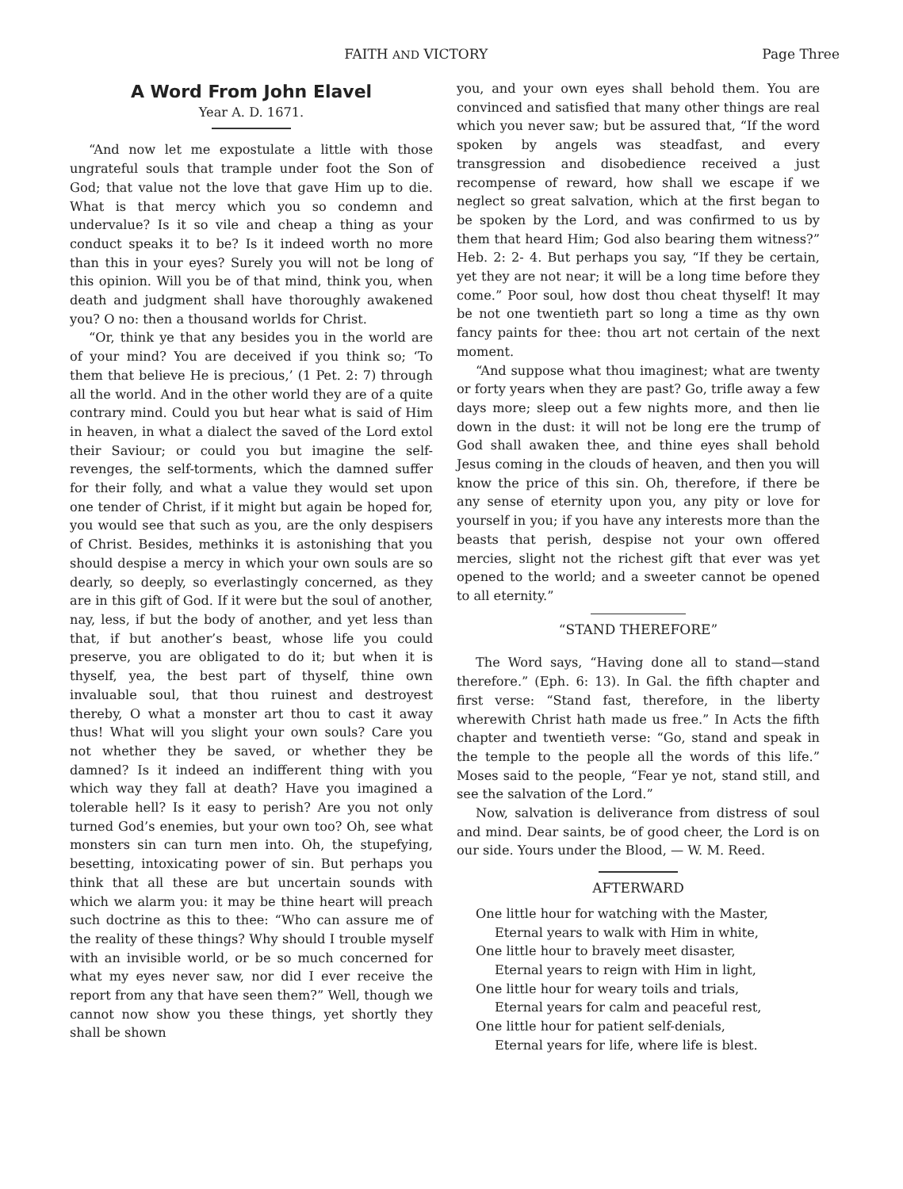FAITH AND VICTORY Page Three
A Word From John Elavel
Year A. D. 1671.
“And now let me expostulate a little with those ungrateful souls that trample under foot the Son of God; that value not the love that gave Him up to die. What is that mercy which you so condemn and undervalue? Is it so vile and cheap a thing as your conduct speaks it to be? Is it indeed worth no more than this in your eyes? Surely you will not be long of this opinion. Will you be of that mind, think you, when death and judgment shall have thoroughly awakened you? O no: then a thousand worlds for Christ.
“Or, think ye that any besides you in the world are of your mind? You are deceived if you think so; ‘To them that believe He is precious,’ (1 Pet. 2: 7) through all the world. And in the other world they are of a quite contrary mind. Could you but hear what is said of Him in heaven, in what a dialect the saved of the Lord extol their Saviour; or could you but imagine the self-revenges, the self-torments, which the damned suffer for their folly, and what a value they would set upon one tender of Christ, if it might but again be hoped for, you would see that such as you, are the only despisers of Christ. Besides, methinks it is astonishing that you should despise a mercy in which your own souls are so dearly, so deeply, so everlastingly concerned, as they are in this gift of God. If it were but the soul of another, nay, less, if but the body of another, and yet less than that, if but another’s beast, whose life you could preserve, you are obligated to do it; but when it is thyself, yea, the best part of thyself, thine own invaluable soul, that thou ruinest and destroyest thereby, O what a monster art thou to cast it away thus! What will you slight your own souls? Care you not whether they be saved, or whether they be damned? Is it indeed an indifferent thing with you which way they fall at death? Have you imagined a tolerable hell? Is it easy to perish? Are you not only turned God’s enemies, but your own too? Oh, see what monsters sin can turn men into. Oh, the stupefying, besetting, intoxicating power of sin. But perhaps you think that all these are but uncertain sounds with which we alarm you: it may be thine heart will preach such doctrine as this to thee: “Who can assure me of the reality of these things? Why should I trouble myself with an invisible world, or be so much concerned for what my eyes never saw, nor did I ever receive the report from any that have seen them?” Well, though we cannot now show you these things, yet shortly they shall be shown
you, and your own eyes shall behold them. You are convinced and satisfied that many other things are real which you never saw; but be assured that, “If the word spoken by angels was steadfast, and every transgression and disobedience received a just recompense of reward, how shall we escape if we neglect so great salvation, which at the first began to be spoken by the Lord, and was confirmed to us by them that heard Him; God also bearing them witness?” Heb. 2: 2- 4. But perhaps you say, “If they be certain, yet they are not near; it will be a long time before they come.” Poor soul, how dost thou cheat thyself! It may be not one twentieth part so long a time as thy own fancy paints for thee: thou art not certain of the next moment.
“And suppose what thou imaginest; what are twenty or forty years when they are past? Go, trifle away a few days more; sleep out a few nights more, and then lie down in the dust: it will not be long ere the trump of God shall awaken thee, and thine eyes shall behold Jesus coming in the clouds of heaven, and then you will know the price of this sin. Oh, therefore, if there be any sense of eternity upon you, any pity or love for yourself in you; if you have any interests more than the beasts that perish, despise not your own offered mercies, slight not the richest gift that ever was yet opened to the world; and a sweeter cannot be opened to all eternity.”
“STAND THEREFORE”
The Word says, “Having done all to stand—stand therefore.” (Eph. 6: 13). In Gal. the fifth chapter and first verse: “Stand fast, therefore, in the liberty wherewith Christ hath made us free.” In Acts the fifth chapter and twentieth verse: “Go, stand and speak in the temple to the people all the words of this life.” Moses said to the people, “Fear ye not, stand still, and see the salvation of the Lord.”
Now, salvation is deliverance from distress of soul and mind. Dear saints, be of good cheer, the Lord is on our side. Yours under the Blood, — W. M. Reed.
AFTERWARD
One little hour for watching with the Master,
Eternal years to walk with Him in white,
One little hour to bravely meet disaster,
Eternal years to reign with Him in light,
One little hour for weary toils and trials,
Eternal years for calm and peaceful rest,
One little hour for patient self-denials,
Eternal years for life, where life is blest.